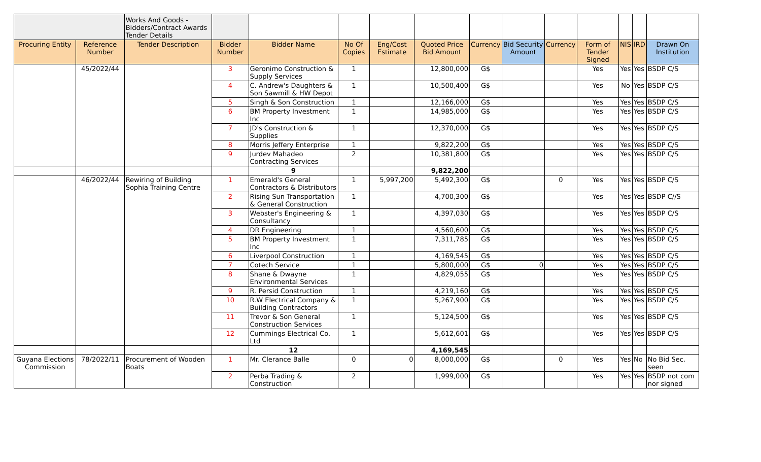| | | Works And Goods - Bidders/Contract Awards Tender Details | | | | | | | | | | | | |
| Procuring Entity | Reference Number | Tender Description | Bidder Number | Bidder Name | No Of Copies | Eng/Cost Estimate | Quoted Price Bid Amount | Currency | Bid Security Amount | Currency | Form of Tender Signed | NIS | IRD | Drawn On Institution |
| | 45/2022/44 | | 3 | Geronimo Construction & Supply Services | 1 | | 12,800,000 | G$ | | | Yes | Yes | Yes | BSDP C/S |
| | | | 4 | C. Andrew's Daughters & Son Sawmill & HW Depot | 1 | | 10,500,400 | G$ | | | Yes | No | Yes | BSDP C/S |
| | | | 5 | Singh & Son Construction | 1 | | 12,166,000 | G$ | | | Yes | Yes | Yes | BSDP C/S |
| | | | 6 | BM Property Investment Inc | 1 | | 14,985,000 | G$ | | | Yes | Yes | Yes | BSDP C/S |
| | | | 7 | JD's Construction & Supplies | 1 | | 12,370,000 | G$ | | | Yes | Yes | Yes | BSDP C/S |
| | | | 8 | Morris Jeffery Enterprise | 1 | | 9,822,200 | G$ | | | Yes | Yes | Yes | BSDP C/S |
| | | | 9 | Jurdev Mahadeo Contracting Services | 2 | | 10,381,800 | G$ | | | Yes | Yes | Yes | BSDP C/S |
| | | | | 9 | | | 9,822,200 | | | | | | | |
| | 46/2022/44 | Rewiring of Building Sophia Training Centre | 1 | Emerald's General Contractors & Distributors | 1 | 5,997,200 | 5,492,300 | G$ | | 0 | Yes | Yes | Yes | BSDP C/S |
| | | | 2 | Rising Sun Transportation & General Construction | 1 | | 4,700,300 | G$ | | | Yes | Yes | Yes | BSDP C//S |
| | | | 3 | Webster's Engineering & Consultancy | 1 | | 4,397,030 | G$ | | | Yes | Yes | Yes | BSDP C/S |
| | | | 4 | DR Engineering | 1 | | 4,560,600 | G$ | | | Yes | Yes | Yes | BSDP C/S |
| | | | 5 | BM Property Investment Inc | 1 | | 7,311,785 | G$ | | | Yes | Yes | Yes | BSDP C/S |
| | | | 6 | Liverpool Construction | 1 | | 4,169,545 | G$ | | | Yes | Yes | Yes | BSDP C/S |
| | | | 7 | Cotech Service | 1 | | 5,800,000 | G$ | 0 | | Yes | Yes | Yes | BSDP C/S |
| | | | 8 | Shane & Dwayne Environmental Services | 1 | | 4,829,055 | G$ | | | Yes | Yes | Yes | BSDP C/S |
| | | | 9 | R. Persid Construction | 1 | | 4,219,160 | G$ | | | Yes | Yes | Yes | BSDP C/S |
| | | | 10 | R.W Electrical Company & Building Contractors | 1 | | 5,267,900 | G$ | | | Yes | Yes | Yes | BSDP C/S |
| | | | 11 | Trevor & Son General Construction Services | 1 | | 5,124,500 | G$ | | | Yes | Yes | Yes | BSDP C/S |
| | | | 12 | Cummings Electrical Co. Ltd | 1 | | 5,612,601 | G$ | | | Yes | Yes | Yes | BSDP C/S |
| | | | | 12 | | | 4,169,545 | | | | | | | |
| Guyana Elections Commission | 78/2022/11 | Procurement of Wooden Boats | 1 | Mr. Clerance Balle | 0 | 0 | 8,000,000 | G$ | | 0 | Yes | Yes | No | No Bid Sec. seen |
| | | | 2 | Perba Trading & Construction | 2 | | 1,999,000 | G$ | | | Yes | Yes | Yes | BSDP not com nor signed |